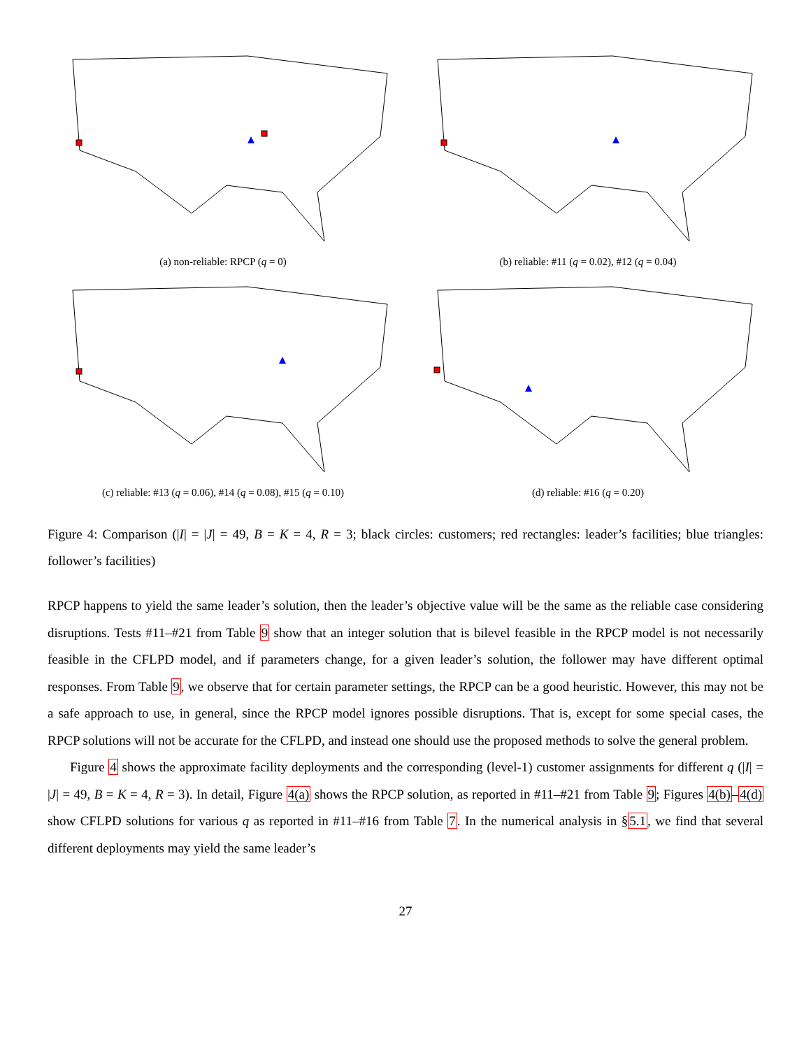(a) non-reliable: RPCP (q = 0)
(b) reliable: #11 (q = 0.02), #12 (q = 0.04)
(c) reliable: #13 (q = 0.06), #14 (q = 0.08), #15 (q = 0.10)
(d) reliable: #16 (q = 0.20)
Figure 4: Comparison (|I| = |J| = 49, B = K = 4, R = 3; black circles: customers; red rectangles: leader’s facilities; blue triangles: follower’s facilities)
RPCP happens to yield the same leader’s solution, then the leader’s objective value will be the same as the reliable case considering disruptions. Tests #11–#21 from Table 9 show that an integer solution that is bilevel feasible in the RPCP model is not necessarily feasible in the CFLPD model, and if parameters change, for a given leader’s solution, the follower may have different optimal responses. From Table 9, we observe that for certain parameter settings, the RPCP can be a good heuristic. However, this may not be a safe approach to use, in general, since the RPCP model ignores possible disruptions. That is, except for some special cases, the RPCP solutions will not be accurate for the CFLPD, and instead one should use the proposed methods to solve the general problem.
Figure 4 shows the approximate facility deployments and the corresponding (level-1) customer assignments for different q (|I| = |J| = 49, B = K = 4, R = 3). In detail, Figure 4(a) shows the RPCP solution, as reported in #11–#21 from Table 9; Figures 4(b)–4(d) show CFLPD solutions for various q as reported in #11–#16 from Table 7. In the numerical analysis in §5.1, we find that several different deployments may yield the same leader’s
27